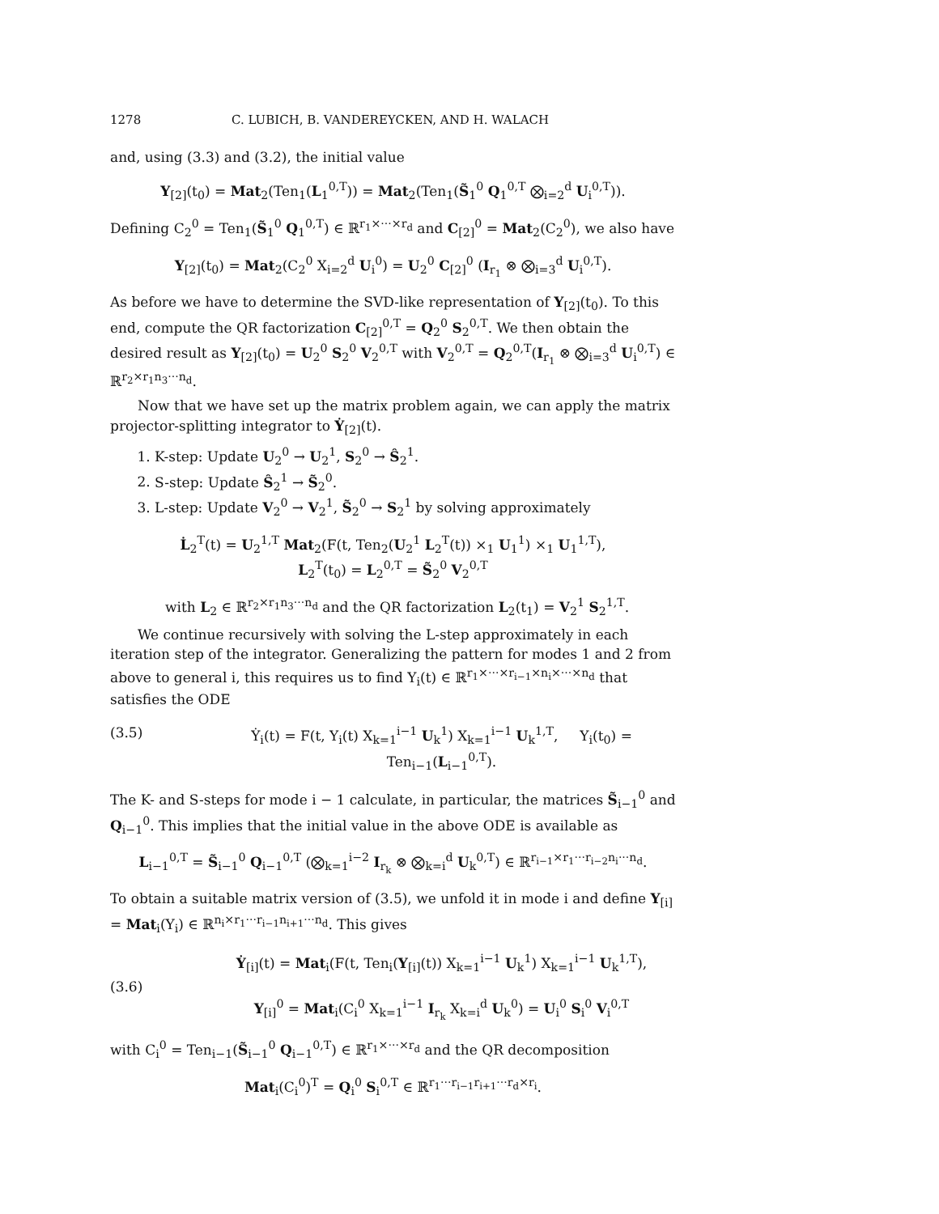1278 C. LUBICH, B. VANDEREYCKEN, AND H. WALACH
and, using (3.3) and (3.2), the initial value
Y<sub>[2]</sub>(t<sub>0</sub>) = Mat<sub>2</sub>(Ten<sub>1</sub>(L<sub>1</sub><sup>0,T</sup>)) = Mat<sub>2</sub>(Ten<sub>1</sub>(S̃<sub>1</sub><sup>0</sup> Q<sub>1</sub><sup>0,T</sup> ⨂<sub>i=2</sub><sup>d</sup> U<sub>i</sub><sup>0,T</sup>)).
Defining C<sub>2</sub><sup>0</sup> = Ten<sub>1</sub>(S̃<sub>1</sub><sup>0</sup> Q<sub>1</sub><sup>0,T</sup>) ∈ ℝ<sup>r<sub>1</sub>×···×r<sub>d</sub></sup> and C<sub>[2]</sub><sup>0</sup> = Mat<sub>2</sub>(C<sub>2</sub><sup>0</sup>), we also have
Y<sub>[2]</sub>(t<sub>0</sub>) = Mat<sub>2</sub>(C<sub>2</sub><sup>0</sup> X<sub>i=2</sub><sup>d</sup> U<sub>i</sub><sup>0</sup>) = U<sub>2</sub><sup>0</sup> C<sub>[2]</sub><sup>0</sup> (I<sub>r<sub>1</sub></sub> ⊗ ⨂<sub>i=3</sub><sup>d</sup> U<sub>i</sub><sup>0,T</sup>).
As before we have to determine the SVD-like representation of Y<sub>[2]</sub>(t<sub>0</sub>). To this end, compute the QR factorization C<sub>[2]</sub><sup>0,T</sup> = Q<sub>2</sub><sup>0</sup> S<sub>2</sub><sup>0,T</sup>. We then obtain the desired result as Y<sub>[2]</sub>(t<sub>0</sub>) = U<sub>2</sub><sup>0</sup> S<sub>2</sub><sup>0</sup> V<sub>2</sub><sup>0,T</sup> with V<sub>2</sub><sup>0,T</sup> = Q<sub>2</sub><sup>0,T</sup>(I<sub>r<sub>1</sub></sub> ⊗ ⨂<sub>i=3</sub><sup>d</sup> U<sub>i</sub><sup>0,T</sup>) ∈ ℝ<sup>r<sub>2</sub>×r<sub>1</sub>n<sub>3</sub>···n<sub>d</sub></sup>.
Now that we have set up the matrix problem again, we can apply the matrix projector-splitting integrator to Ẏ<sub>[2]</sub>(t).
1. K-step: Update U<sub>2</sub><sup>0</sup> → U<sub>2</sub><sup>1</sup>, S<sub>2</sub><sup>0</sup> → Ŝ<sub>2</sub><sup>1</sup>.
2. S-step: Update Ŝ<sub>2</sub><sup>1</sup> → S̃<sub>2</sub><sup>0</sup>.
3. L-step: Update V<sub>2</sub><sup>0</sup> → V<sub>2</sub><sup>1</sup>, S̃<sub>2</sub><sup>0</sup> → S<sub>2</sub><sup>1</sup> by solving approximately
L̇<sub>2</sub><sup>T</sup>(t) = U<sub>2</sub><sup>1,T</sup> Mat<sub>2</sub>(F(t, Ten<sub>2</sub>(U<sub>2</sub><sup>1</sup> L<sub>2</sub><sup>T</sup>(t)) ×<sub>1</sub> U<sub>1</sub><sup>1</sup>) ×<sub>1</sub> U<sub>1</sub><sup>1,T</sup>),
L<sub>2</sub><sup>T</sup>(t<sub>0</sub>) = L<sub>2</sub><sup>0,T</sup> = S̃<sub>2</sub><sup>0</sup> V<sub>2</sub><sup>0,T</sup>
with L<sub>2</sub> ∈ ℝ<sup>r<sub>2</sub>×r<sub>1</sub>n<sub>3</sub>···n<sub>d</sub></sup> and the QR factorization L<sub>2</sub>(t<sub>1</sub>) = V<sub>2</sub><sup>1</sup> S<sub>2</sub><sup>1,T</sup>.
We continue recursively with solving the L-step approximately in each iteration step of the integrator. Generalizing the pattern for modes 1 and 2 from above to general i, this requires us to find Y<sub>i</sub>(t) ∈ ℝ<sup>r<sub>1</sub>×···×r<sub>i−1</sub>×n<sub>i</sub>×···×n<sub>d</sub></sup> that satisfies the ODE
(3.5) Ẏ<sub>i</sub>(t) = F(t, Y<sub>i</sub>(t) X<sub>k=1</sub><sup>i−1</sup> U<sub>k</sub><sup>1</sup>) X<sub>k=1</sub><sup>i−1</sup> U<sub>k</sub><sup>1,T</sup>, Y<sub>i</sub>(t<sub>0</sub>) = Ten<sub>i−1</sub>(L<sub>i−1</sub><sup>0,T</sup>).
The K- and S-steps for mode i − 1 calculate, in particular, the matrices S̃<sub>i−1</sub><sup>0</sup> and Q<sub>i−1</sub><sup>0</sup>. This implies that the initial value in the above ODE is available as
L<sub>i−1</sub><sup>0,T</sup> = S̃<sub>i−1</sub><sup>0</sup> Q<sub>i−1</sub><sup>0,T</sup> (⨂<sub>k=1</sub><sup>i−2</sup> I<sub>r<sub>k</sub></sub> ⊗ ⨂<sub>k=i</sub><sup>d</sup> U<sub>k</sub><sup>0,T</sup>) ∈ ℝ<sup>r<sub>i−1</sub>×r<sub>1</sub>···r<sub>i−2</sub>n<sub>i</sub>···n<sub>d</sub></sup>.
To obtain a suitable matrix version of (3.5), we unfold it in mode i and define Y<sub>[i]</sub> = Mat<sub>i</sub>(Y<sub>i</sub>) ∈ ℝ<sup>n<sub>i</sub>×r<sub>1</sub>···r<sub>i−1</sub>n<sub>i+1</sub>···n<sub>d</sub></sup>. This gives
(3.6) Ẏ<sub>[i]</sub>(t) = Mat<sub>i</sub>(F(t, Ten<sub>i</sub>(Y<sub>[i]</sub>(t)) X<sub>k=1</sub><sup>i−1</sup> U<sub>k</sub><sup>1</sup>) X<sub>k=1</sub><sup>i−1</sup> U<sub>k</sub><sup>1,T</sup>),
Y<sub>[i]</sub><sup>0</sup> = Mat<sub>i</sub>(C<sub>i</sub><sup>0</sup> X<sub>k=1</sub><sup>i−1</sup> I<sub>r<sub>k</sub></sub> X<sub>k=i</sub><sup>d</sup> U<sub>k</sub><sup>0</sup>) = U<sub>i</sub><sup>0</sup> S<sub>i</sub><sup>0</sup> V<sub>i</sub><sup>0,T</sup>
with C<sub>i</sub><sup>0</sup> = Ten<sub>i−1</sub>(S̃<sub>i−1</sub><sup>0</sup> Q<sub>i−1</sub><sup>0,T</sup>) ∈ ℝ<sup>r<sub>1</sub>×···×r<sub>d</sub></sup> and the QR decomposition
Mat<sub>i</sub>(C<sub>i</sub><sup>0</sup>)<sup>T</sup> = Q<sub>i</sub><sup>0</sup> S<sub>i</sub><sup>0,T</sup> ∈ ℝ<sup>r<sub>1</sub>···r<sub>i−1</sub>r<sub>i+1</sub>···r<sub>d</sub>×r<sub>i</sub></sup>.